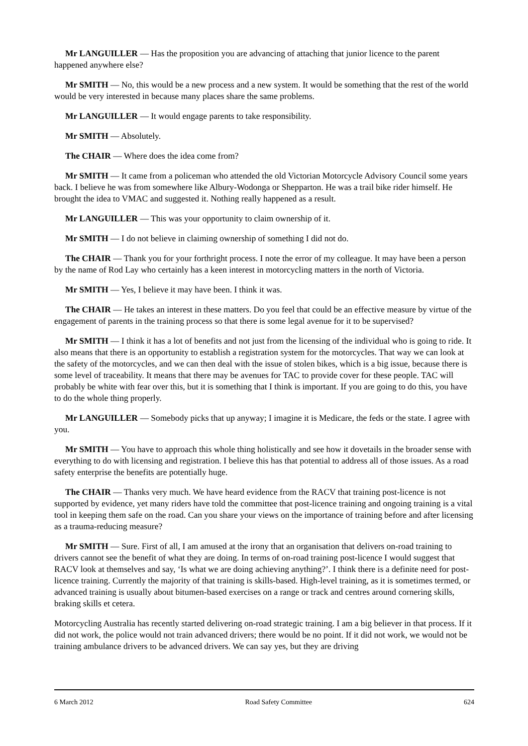Mr LANGUILLER — Has the proposition you are advancing of attaching that junior licence to the parent happened anywhere else?
Mr SMITH — No, this would be a new process and a new system. It would be something that the rest of the world would be very interested in because many places share the same problems.
Mr LANGUILLER — It would engage parents to take responsibility.
Mr SMITH — Absolutely.
The CHAIR — Where does the idea come from?
Mr SMITH — It came from a policeman who attended the old Victorian Motorcycle Advisory Council some years back. I believe he was from somewhere like Albury-Wodonga or Shepparton. He was a trail bike rider himself. He brought the idea to VMAC and suggested it. Nothing really happened as a result.
Mr LANGUILLER — This was your opportunity to claim ownership of it.
Mr SMITH — I do not believe in claiming ownership of something I did not do.
The CHAIR — Thank you for your forthright process. I note the error of my colleague. It may have been a person by the name of Rod Lay who certainly has a keen interest in motorcycling matters in the north of Victoria.
Mr SMITH — Yes, I believe it may have been. I think it was.
The CHAIR — He takes an interest in these matters. Do you feel that could be an effective measure by virtue of the engagement of parents in the training process so that there is some legal avenue for it to be supervised?
Mr SMITH — I think it has a lot of benefits and not just from the licensing of the individual who is going to ride. It also means that there is an opportunity to establish a registration system for the motorcycles. That way we can look at the safety of the motorcycles, and we can then deal with the issue of stolen bikes, which is a big issue, because there is some level of traceability. It means that there may be avenues for TAC to provide cover for these people. TAC will probably be white with fear over this, but it is something that I think is important. If you are going to do this, you have to do the whole thing properly.
Mr LANGUILLER — Somebody picks that up anyway; I imagine it is Medicare, the feds or the state. I agree with you.
Mr SMITH — You have to approach this whole thing holistically and see how it dovetails in the broader sense with everything to do with licensing and registration. I believe this has that potential to address all of those issues. As a road safety enterprise the benefits are potentially huge.
The CHAIR — Thanks very much. We have heard evidence from the RACV that training post-licence is not supported by evidence, yet many riders have told the committee that post-licence training and ongoing training is a vital tool in keeping them safe on the road. Can you share your views on the importance of training before and after licensing as a trauma-reducing measure?
Mr SMITH — Sure. First of all, I am amused at the irony that an organisation that delivers on-road training to drivers cannot see the benefit of what they are doing. In terms of on-road training post-licence I would suggest that RACV look at themselves and say, ‘Is what we are doing achieving anything?’. I think there is a definite need for post-licence training. Currently the majority of that training is skills-based. High-level training, as it is sometimes termed, or advanced training is usually about bitumen-based exercises on a range or track and centres around cornering skills, braking skills et cetera.
Motorcycling Australia has recently started delivering on-road strategic training. I am a big believer in that process. If it did not work, the police would not train advanced drivers; there would be no point. If it did not work, we would not be training ambulance drivers to be advanced drivers. We can say yes, but they are driving
6 March 2012 Road Safety Committee 624